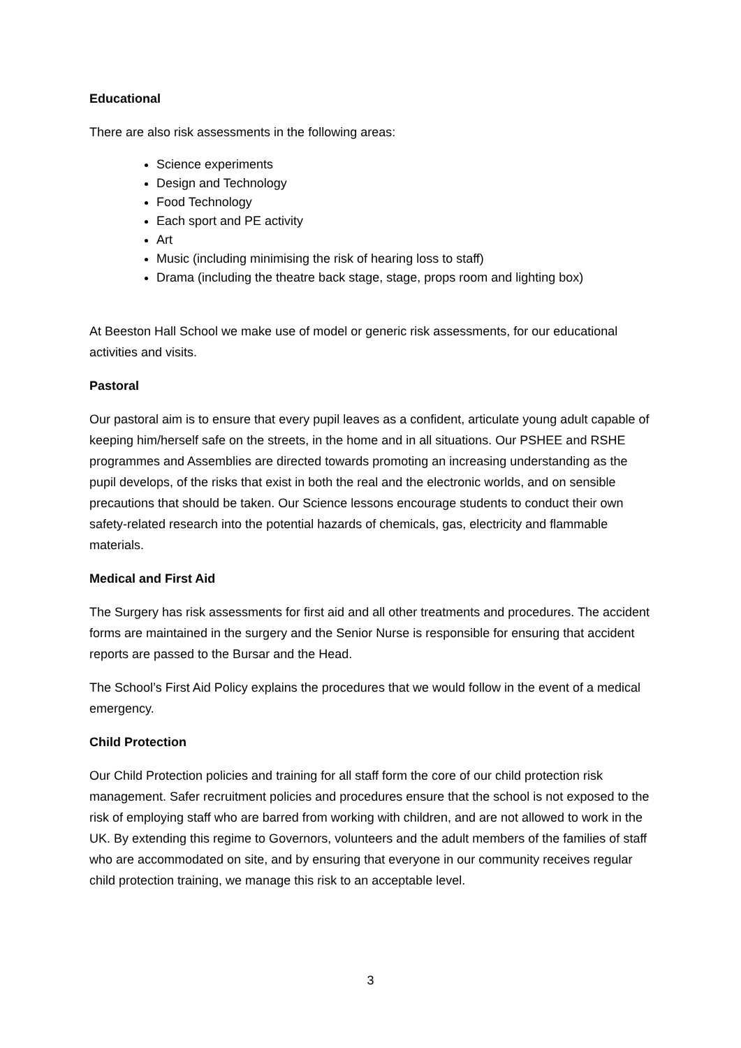Educational
There are also risk assessments in the following areas:
Science experiments
Design and Technology
Food Technology
Each sport and PE activity
Art
Music (including minimising the risk of hearing loss to staff)
Drama (including the theatre back stage, stage, props room and lighting box)
At Beeston Hall School we make use of model or generic risk assessments, for our educational activities and visits.
Pastoral
Our pastoral aim is to ensure that every pupil leaves as a confident, articulate young adult capable of keeping him/herself safe on the streets, in the home and in all situations. Our PSHEE and RSHE programmes and Assemblies are directed towards promoting an increasing understanding as the pupil develops, of the risks that exist in both the real and the electronic worlds, and on sensible precautions that should be taken. Our Science lessons encourage students to conduct their own safety-related research into the potential hazards of chemicals, gas, electricity and flammable materials.
Medical and First Aid
The Surgery has risk assessments for first aid and all other treatments and procedures. The accident forms are maintained in the surgery and the Senior Nurse is responsible for ensuring that accident reports are passed to the Bursar and the Head.
The School’s First Aid Policy explains the procedures that we would follow in the event of a medical emergency.
Child Protection
Our Child Protection policies and training for all staff form the core of our child protection risk management. Safer recruitment policies and procedures ensure that the school is not exposed to the risk of employing staff who are barred from working with children, and are not allowed to work in the UK. By extending this regime to Governors, volunteers and the adult members of the families of staff who are accommodated on site, and by ensuring that everyone in our community receives regular child protection training, we manage this risk to an acceptable level.
3